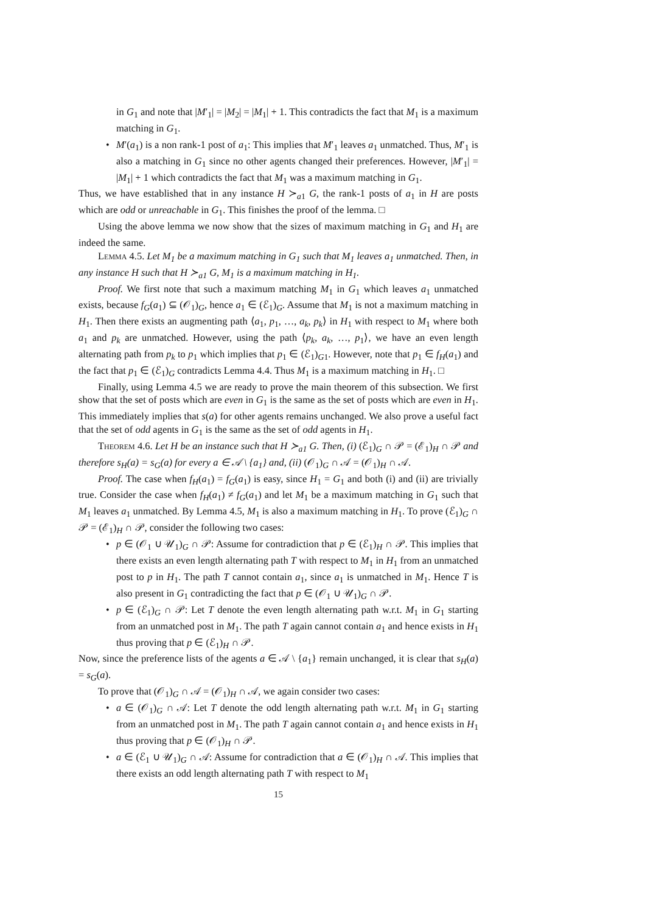in G<sub>1</sub> and note that |M′<sub>1</sub>| = |M<sub>2</sub>| = |M<sub>1</sub>| + 1. This contradicts the fact that M<sub>1</sub> is a maximum matching in G<sub>1</sub>.
• M′(a<sub>1</sub>) is a non rank-1 post of a<sub>1</sub>: This implies that M′<sub>1</sub> leaves a<sub>1</sub> unmatched. Thus, M′<sub>1</sub> is also a matching in G<sub>1</sub> since no other agents changed their preferences. However, |M′<sub>1</sub>| = |M<sub>1</sub>| + 1 which contradicts the fact that M<sub>1</sub> was a maximum matching in G<sub>1</sub>.
Thus, we have established that in any instance H ≻<sub>a1</sub> G, the rank-1 posts of a<sub>1</sub> in H are posts which are odd or unreachable in G<sub>1</sub>. This finishes the proof of the lemma. □
Using the above lemma we now show that the sizes of maximum matching in G<sub>1</sub> and H<sub>1</sub> are indeed the same.
Lemma 4.5. Let M<sub>1</sub> be a maximum matching in G<sub>1</sub> such that M<sub>1</sub> leaves a<sub>1</sub> unmatched. Then, in any instance H such that H ≻<sub>a1</sub> G, M<sub>1</sub> is a maximum matching in H<sub>1</sub>.
Proof. We first note that such a maximum matching M<sub>1</sub> in G<sub>1</sub> which leaves a<sub>1</sub> unmatched exists, because f<sub>G</sub>(a<sub>1</sub>) ⊆ (𝒪<sub>1</sub>)<sub>G</sub>, hence a<sub>1</sub> ∈ (ℰ<sub>1</sub>)<sub>G</sub>. Assume that M<sub>1</sub> is not a maximum matching in H<sub>1</sub>. Then there exists an augmenting path ⟨a<sub>1</sub>, p<sub>1</sub>, …, a<sub>k</sub>, p<sub>k</sub>⟩ in H<sub>1</sub> with respect to M<sub>1</sub> where both a<sub>1</sub> and p<sub>k</sub> are unmatched. However, using the path ⟨p<sub>k</sub>, a<sub>k</sub>, …, p<sub>1</sub>⟩, we have an even length alternating path from p<sub>k</sub> to p<sub>1</sub> which implies that p<sub>1</sub> ∈ (ℰ<sub>1</sub>)<sub>G1</sub>. However, note that p<sub>1</sub> ∈ f<sub>H</sub>(a<sub>1</sub>) and the fact that p<sub>1</sub> ∈ (ℰ<sub>1</sub>)<sub>G</sub> contradicts Lemma 4.4. Thus M<sub>1</sub> is a maximum matching in H<sub>1</sub>. □
Finally, using Lemma 4.5 we are ready to prove the main theorem of this subsection. We first show that the set of posts which are even in G<sub>1</sub> is the same as the set of posts which are even in H<sub>1</sub>. This immediately implies that s(a) for other agents remains unchanged. We also prove a useful fact that the set of odd agents in G<sub>1</sub> is the same as the set of odd agents in H<sub>1</sub>.
Theorem 4.6. Let H be an instance such that H ≻<sub>a1</sub> G. Then, (i) (ℰ<sub>1</sub>)<sub>G</sub> ∩ 𝒫 = (ℰ<sub>1</sub>)<sub>H</sub> ∩ 𝒫 and therefore s<sub>H</sub>(a) = s<sub>G</sub>(a) for every a ∈ 𝒜 \ {a<sub>1</sub>} and, (ii) (𝒪<sub>1</sub>)<sub>G</sub> ∩ 𝒜 = (𝒪<sub>1</sub>)<sub>H</sub> ∩ 𝒜.
Proof. The case when f<sub>H</sub>(a<sub>1</sub>) = f<sub>G</sub>(a<sub>1</sub>) is easy, since H<sub>1</sub> = G<sub>1</sub> and both (i) and (ii) are trivially true. Consider the case when f<sub>H</sub>(a<sub>1</sub>) ≠ f<sub>G</sub>(a<sub>1</sub>) and let M<sub>1</sub> be a maximum matching in G<sub>1</sub> such that M<sub>1</sub> leaves a<sub>1</sub> unmatched. By Lemma 4.5, M<sub>1</sub> is also a maximum matching in H<sub>1</sub>. To prove (ℰ<sub>1</sub>)<sub>G</sub> ∩ 𝒫 = (ℰ<sub>1</sub>)<sub>H</sub> ∩ 𝒫, consider the following two cases:
• p ∈ (𝒪<sub>1</sub> ∪ 𝒰<sub>1</sub>)<sub>G</sub> ∩ 𝒫: Assume for contradiction that p ∈ (ℰ<sub>1</sub>)<sub>H</sub> ∩ 𝒫. This implies that there exists an even length alternating path T with respect to M<sub>1</sub> in H<sub>1</sub> from an unmatched post to p in H<sub>1</sub>. The path T cannot contain a<sub>1</sub>, since a<sub>1</sub> is unmatched in M<sub>1</sub>. Hence T is also present in G<sub>1</sub> contradicting the fact that p ∈ (𝒪<sub>1</sub> ∪ 𝒰<sub>1</sub>)<sub>G</sub> ∩ 𝒫.
• p ∈ (ℰ<sub>1</sub>)<sub>G</sub> ∩ 𝒫: Let T denote the even length alternating path w.r.t. M<sub>1</sub> in G<sub>1</sub> starting from an unmatched post in M<sub>1</sub>. The path T again cannot contain a<sub>1</sub> and hence exists in H<sub>1</sub> thus proving that p ∈ (ℰ<sub>1</sub>)<sub>H</sub> ∩ 𝒫.
Now, since the preference lists of the agents a ∈ 𝒜 \ {a<sub>1</sub>} remain unchanged, it is clear that s<sub>H</sub>(a) = s<sub>G</sub>(a).
To prove that (𝒪<sub>1</sub>)<sub>G</sub> ∩ 𝒜 = (𝒪<sub>1</sub>)<sub>H</sub> ∩ 𝒜, we again consider two cases:
• a ∈ (𝒪<sub>1</sub>)<sub>G</sub> ∩ 𝒜: Let T denote the odd length alternating path w.r.t. M<sub>1</sub> in G<sub>1</sub> starting from an unmatched post in M<sub>1</sub>. The path T again cannot contain a<sub>1</sub> and hence exists in H<sub>1</sub> thus proving that p ∈ (𝒪<sub>1</sub>)<sub>H</sub> ∩ 𝒫.
• a ∈ (ℰ<sub>1</sub> ∪ 𝒰<sub>1</sub>)<sub>G</sub> ∩ 𝒜: Assume for contradiction that a ∈ (𝒪<sub>1</sub>)<sub>H</sub> ∩ 𝒜. This implies that there exists an odd length alternating path T with respect to M<sub>1</sub>
15